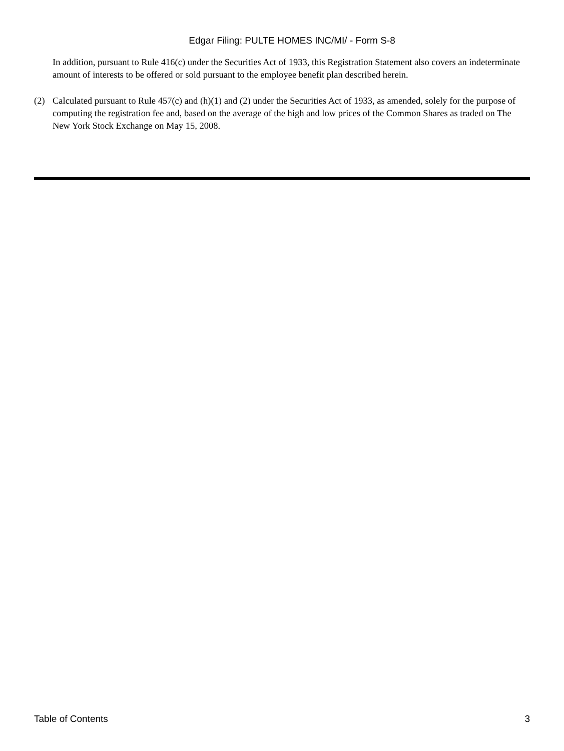Edgar Filing: PULTE HOMES INC/MI/ - Form S-8
In addition, pursuant to Rule 416(c) under the Securities Act of 1933, this Registration Statement also covers an indeterminate amount of interests to be offered or sold pursuant to the employee benefit plan described herein.
(2) Calculated pursuant to Rule 457(c) and (h)(1) and (2) under the Securities Act of 1933, as amended, solely for the purpose of computing the registration fee and, based on the average of the high and low prices of the Common Shares as traded on The New York Stock Exchange on May 15, 2008.
Table of Contents 3